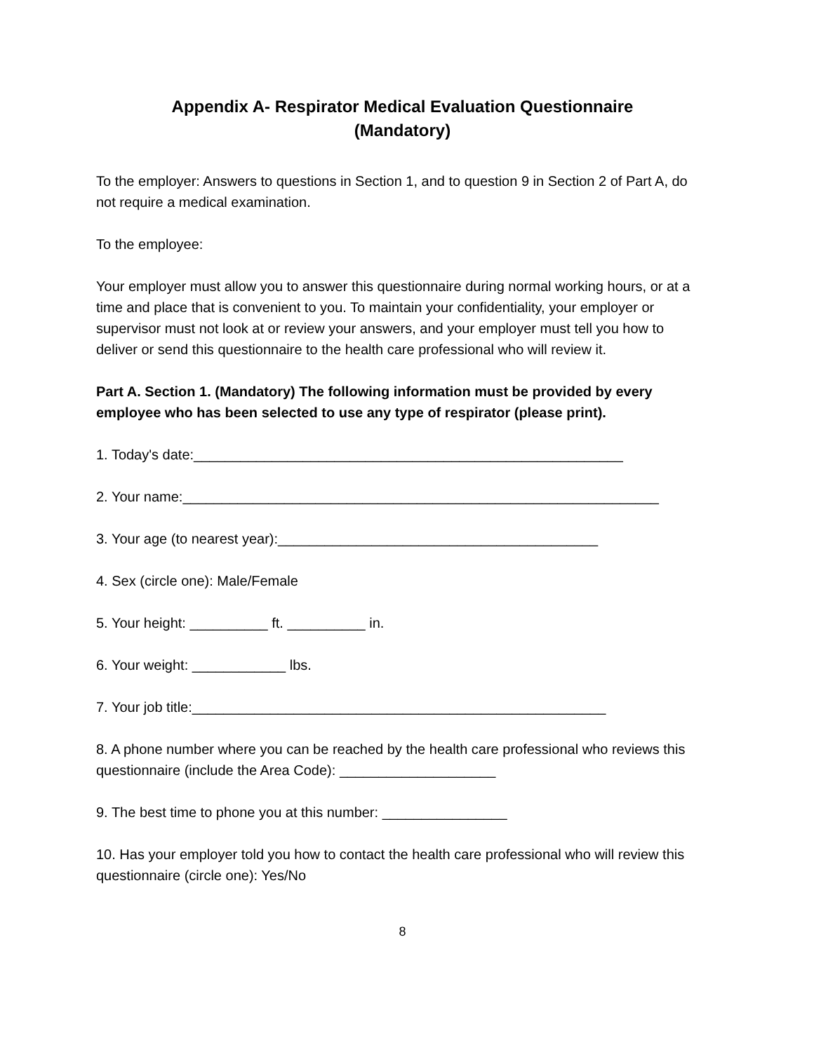Appendix A- Respirator Medical Evaluation Questionnaire
(Mandatory)
To the employer: Answers to questions in Section 1, and to question 9 in Section 2 of Part A, do not require a medical examination.
To the employee:
Your employer must allow you to answer this questionnaire during normal working hours, or at a time and place that is convenient to you. To maintain your confidentiality, your employer or supervisor must not look at or review your answers, and your employer must tell you how to deliver or send this questionnaire to the health care professional who will review it.
Part A. Section 1. (Mandatory) The following information must be provided by every employee who has been selected to use any type of respirator (please print).
1. Today's date:_______________________________________________________
2. Your name:_____________________________________________________________
3. Your age (to nearest year):_________________________________________
4. Sex (circle one): Male/Female
5. Your height: __________ ft. __________ in.
6. Your weight: ____________ lbs.
7. Your job title:_____________________________________________________
8. A phone number where you can be reached by the health care professional who reviews this questionnaire (include the Area Code): ____________________
9. The best time to phone you at this number: ________________
10. Has your employer told you how to contact the health care professional who will review this questionnaire (circle one): Yes/No
8